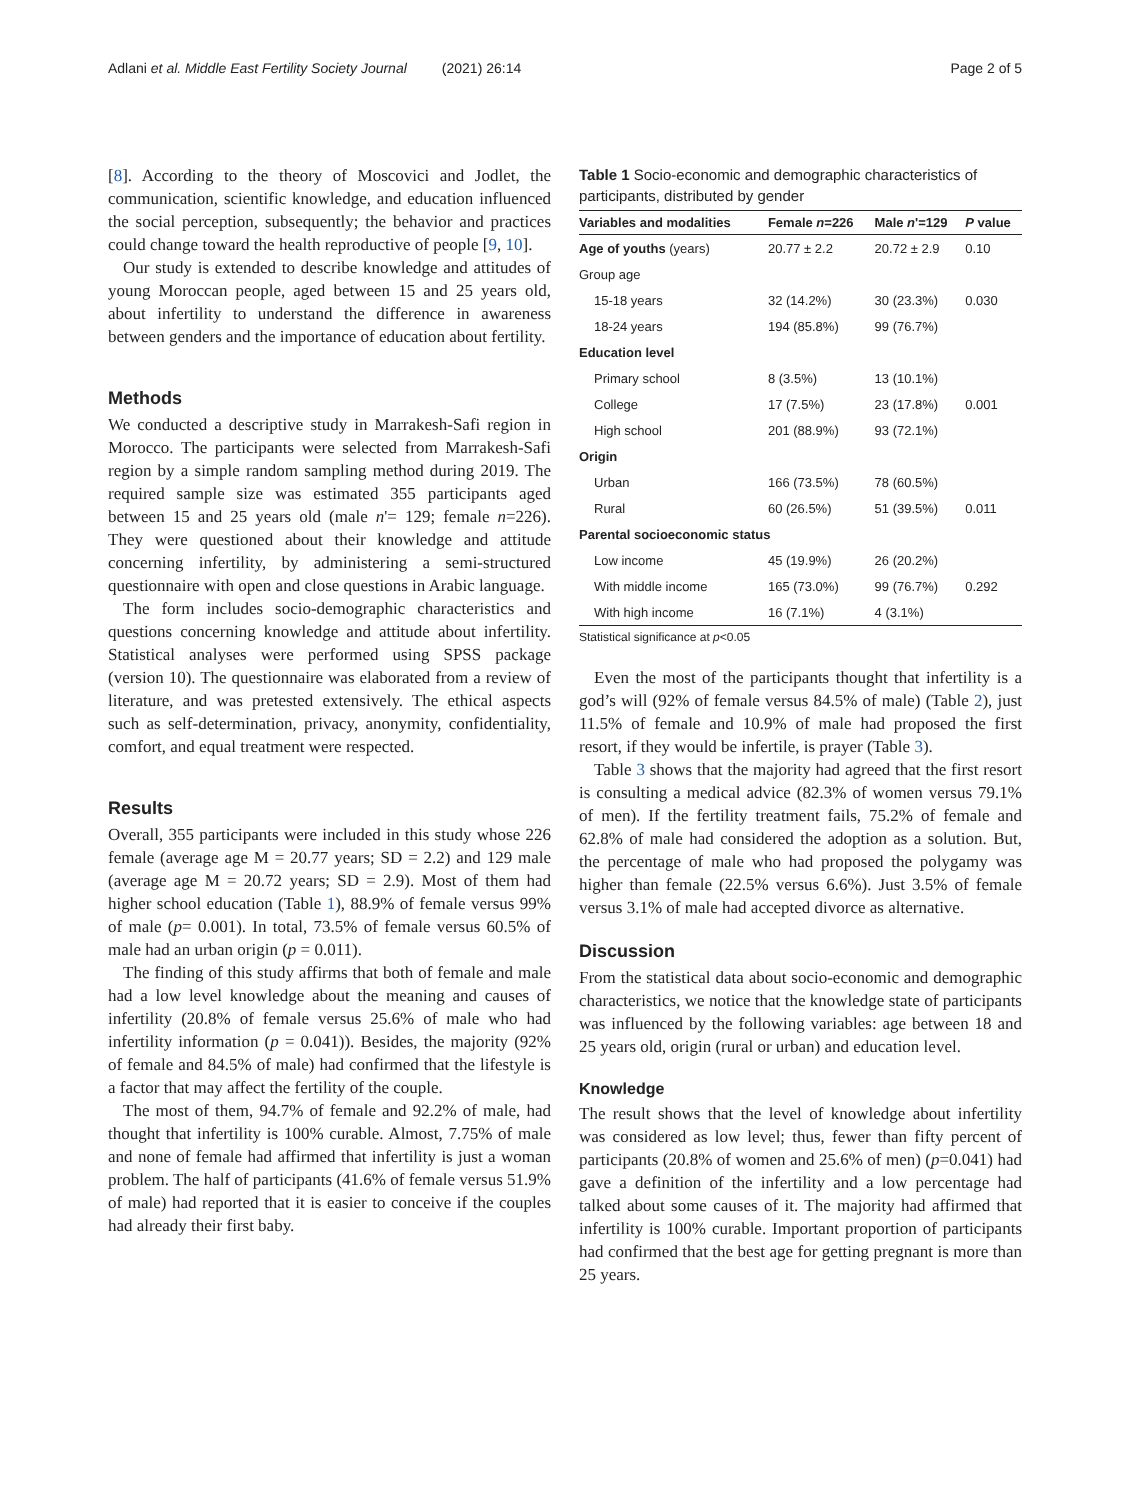Adlani et al. Middle East Fertility Society Journal (2021) 26:14 Page 2 of 5
[8]. According to the theory of Moscovici and Jodlet, the communication, scientific knowledge, and education influenced the social perception, subsequently; the behavior and practices could change toward the health reproductive of people [9, 10].
Our study is extended to describe knowledge and attitudes of young Moroccan people, aged between 15 and 25 years old, about infertility to understand the difference in awareness between genders and the importance of education about fertility.
Methods
We conducted a descriptive study in Marrakesh-Safi region in Morocco. The participants were selected from Marrakesh-Safi region by a simple random sampling method during 2019. The required sample size was estimated 355 participants aged between 15 and 25 years old (male n'= 129; female n=226). They were questioned about their knowledge and attitude concerning infertility, by administering a semi-structured questionnaire with open and close questions in Arabic language.
The form includes socio-demographic characteristics and questions concerning knowledge and attitude about infertility. Statistical analyses were performed using SPSS package (version 10). The questionnaire was elaborated from a review of literature, and was pretested extensively. The ethical aspects such as self-determination, privacy, anonymity, confidentiality, comfort, and equal treatment were respected.
Results
Overall, 355 participants were included in this study whose 226 female (average age M = 20.77 years; SD = 2.2) and 129 male (average age M = 20.72 years; SD = 2.9). Most of them had higher school education (Table 1), 88.9% of female versus 99% of male (p= 0.001). In total, 73.5% of female versus 60.5% of male had an urban origin (p = 0.011).
The finding of this study affirms that both of female and male had a low level knowledge about the meaning and causes of infertility (20.8% of female versus 25.6% of male who had infertility information (p = 0.041)). Besides, the majority (92% of female and 84.5% of male) had confirmed that the lifestyle is a factor that may affect the fertility of the couple.
The most of them, 94.7% of female and 92.2% of male, had thought that infertility is 100% curable. Almost, 7.75% of male and none of female had affirmed that infertility is just a woman problem. The half of participants (41.6% of female versus 51.9% of male) had reported that it is easier to conceive if the couples had already their first baby.
Table 1 Socio-economic and demographic characteristics of participants, distributed by gender
| Variables and modalities | Female n =226 | Male n '=129 | P value |
| --- | --- | --- | --- |
| Age of youths (years) | 20.77 ± 2.2 | 20.72 ± 2.9 | 0.10 |
| Group age | | | |
| 15-18 years | 32 (14.2%) | 30 (23.3%) | 0.030 |
| 18-24 years | 194 (85.8%) | 99 (76.7%) | |
| Education level | | | |
| Primary school | 8 (3.5%) | 13 (10.1%) | |
| College | 17 (7.5%) | 23 (17.8%) | 0.001 |
| High school | 201 (88.9%) | 93 (72.1%) | |
| Origin | | | |
| Urban | 166 (73.5%) | 78 (60.5%) | |
| Rural | 60 (26.5%) | 51 (39.5%) | 0.011 |
| Parental socioeconomic status | | | |
| Low income | 45 (19.9%) | 26 (20.2%) | |
| With middle income | 165 (73.0%) | 99 (76.7%) | 0.292 |
| With high income | 16 (7.1%) | 4 (3.1%) | |
Statistical significance at p<0.05
Even the most of the participants thought that infertility is a god’s will (92% of female versus 84.5% of male) (Table 2), just 11.5% of female and 10.9% of male had proposed the first resort, if they would be infertile, is prayer (Table 3).
Table 3 shows that the majority had agreed that the first resort is consulting a medical advice (82.3% of women versus 79.1% of men). If the fertility treatment fails, 75.2% of female and 62.8% of male had considered the adoption as a solution. But, the percentage of male who had proposed the polygamy was higher than female (22.5% versus 6.6%). Just 3.5% of female versus 3.1% of male had accepted divorce as alternative.
Discussion
From the statistical data about socio-economic and demographic characteristics, we notice that the knowledge state of participants was influenced by the following variables: age between 18 and 25 years old, origin (rural or urban) and education level.
Knowledge
The result shows that the level of knowledge about infertility was considered as low level; thus, fewer than fifty percent of participants (20.8% of women and 25.6% of men) (p=0.041) had gave a definition of the infertility and a low percentage had talked about some causes of it. The majority had affirmed that infertility is 100% curable. Important proportion of participants had confirmed that the best age for getting pregnant is more than 25 years.